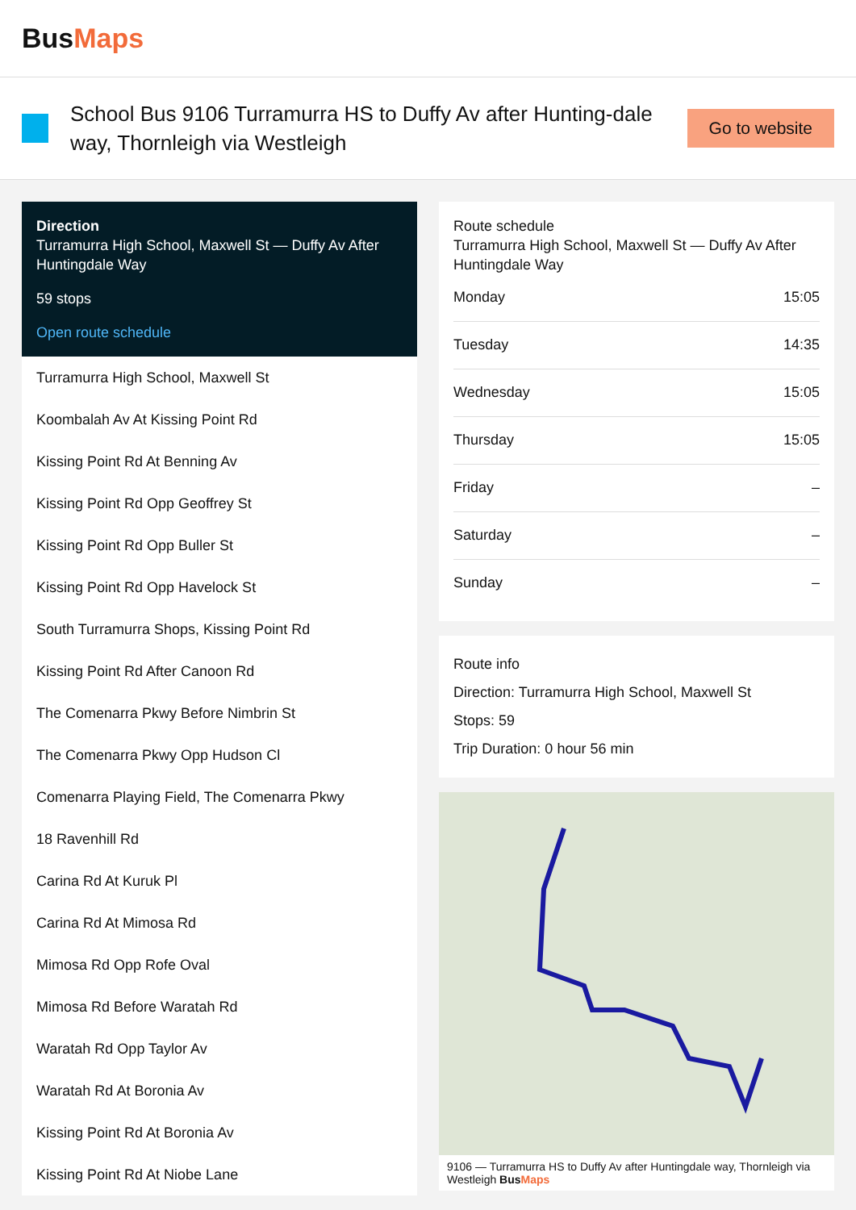BusMaps
School Bus 9106 Turramurra HS to Duffy Av after Hunting-dale way, Thornleigh via Westleigh
Go to website
Direction
Turramurra High School, Maxwell St — Duffy Av After Huntingdale Way
59 stops
Open route schedule
Turramurra High School, Maxwell St
Koombalah Av At Kissing Point Rd
Kissing Point Rd At Benning Av
Kissing Point Rd Opp Geoffrey St
Kissing Point Rd Opp Buller St
Kissing Point Rd Opp Havelock St
South Turramurra Shops, Kissing Point Rd
Kissing Point Rd After Canoon Rd
The Comenarra Pkwy Before Nimbrin St
The Comenarra Pkwy Opp Hudson Cl
Comenarra Playing Field, The Comenarra Pkwy
18 Ravenhill Rd
Carina Rd At Kuruk Pl
Carina Rd At Mimosa Rd
Mimosa Rd Opp Rofe Oval
Mimosa Rd Before Waratah Rd
Waratah Rd Opp Taylor Av
Waratah Rd At Boronia Av
Kissing Point Rd At Boronia Av
Kissing Point Rd At Niobe Lane
Route schedule
Turramurra High School, Maxwell St — Duffy Av After Huntingdale Way
| Monday | 15:05 |
| Tuesday | 14:35 |
| Wednesday | 15:05 |
| Thursday | 15:05 |
| Friday | – |
| Saturday | – |
| Sunday | – |
Route info
Direction: Turramurra High School, Maxwell St
Stops: 59
Trip Duration: 0 hour 56 min
9106 — Turramurra HS to Duffy Av after Huntingdale way, Thornleigh via Westleigh BusMaps